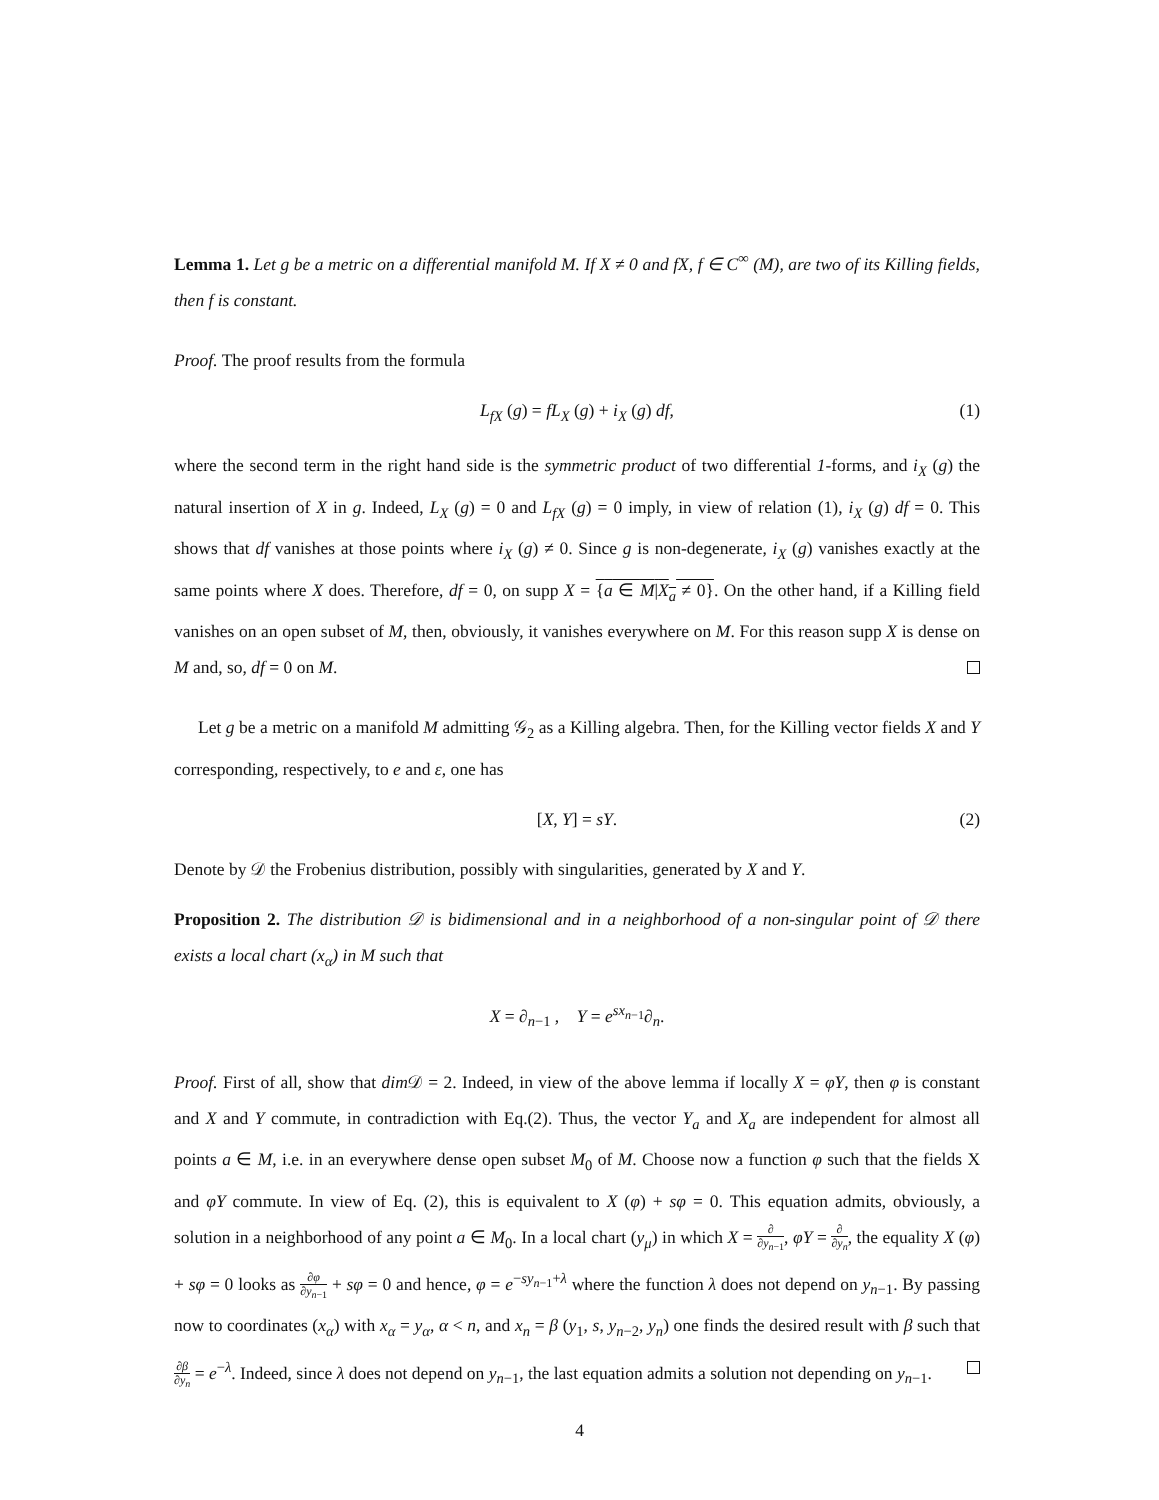Lemma 1. Let g be a metric on a differential manifold M. If X ≠ 0 and fX, f ∈ C<sup>∞</sup> (M), are two of its Killing fields, then f is constant.
Proof. The proof results from the formula
L<sub>fX</sub> (g) = fL<sub>X</sub> (g) + i<sub>X</sub> (g) df, (1)
where the second term in the right hand side is the symmetric product of two differential 1-forms, and i<sub>X</sub> (g) the natural insertion of X in g. Indeed, L<sub>X</sub> (g) = 0 and L<sub>fX</sub> (g) = 0 imply, in view of relation (1), i<sub>X</sub> (g) df = 0. This shows that df vanishes at those points where i<sub>X</sub> (g) ≠ 0. Since g is non-degenerate, i<sub>X</sub> (g) vanishes exactly at the same points where X does. Therefore, df = 0, on supp X = {a ∈ M|X<sub>a</sub> ≠ 0}. On the other hand, if a Killing field vanishes on an open subset of M, then, obviously, it vanishes everywhere on M. For this reason supp X is dense on M and, so, df = 0 on M.
Let g be a metric on a manifold M admitting 𝒢<sub>2</sub> as a Killing algebra. Then, for the Killing vector fields X and Y corresponding, respectively, to e and ε, one has
[X, Y] = sY. (2)
Denote by 𝒟 the Frobenius distribution, possibly with singularities, generated by X and Y.
Proposition 2. The distribution 𝒟 is bidimensional and in a neighborhood of a non-singular point of 𝒟 there exists a local chart (x<sub>α</sub>) in M such that
X = ∂<sub>n−1</sub> , Y = e<sup>sx<sub>n−1</sub></sup>∂<sub>n</sub>.
Proof. First of all, show that dim 𝒟 = 2. Indeed, in view of the above lemma if locally X = φY, then φ is constant and X and Y commute, in contradiction with Eq.(2). Thus, the vector Y<sub>a</sub> and X<sub>a</sub> are independent for almost all points a ∈ M, i.e. in an everywhere dense open subset M<sub>0</sub> of M. Choose now a function φ such that the fields X and φY commute. In view of Eq. (2), this is equivalent to X (φ) + sφ = 0. This equation admits, obviously, a solution in a neighborhood of any point a ∈ M<sub>0</sub>. In a local chart (y<sub>μ</sub>) in which X = ∂ ∂y<sub>n−1</sub>, φY = ∂ ∂y<sub>n</sub>, the equality X (φ) + sφ = 0 looks as ∂φ ∂y<sub>n−1</sub> + sφ = 0 and hence, φ = e<sup>−sy<sub>n−1</sub>+λ</sup> where the function λ does not depend on y<sub>n−1</sub>. By passing now to coordinates (x<sub>α</sub>) with x<sub>α</sub> = y<sub>α</sub>, α < n, and x<sub>n</sub> = β (y<sub>1</sub>, s, y<sub>n−2</sub>, y<sub>n</sub>) one finds the desired result with β such that ∂β ∂y<sub>n</sub> = e<sup>−λ</sup>. Indeed, since λ does not depend on y<sub>n−1</sub>, the last equation admits a solution not depending on y<sub>n−1</sub>.
4